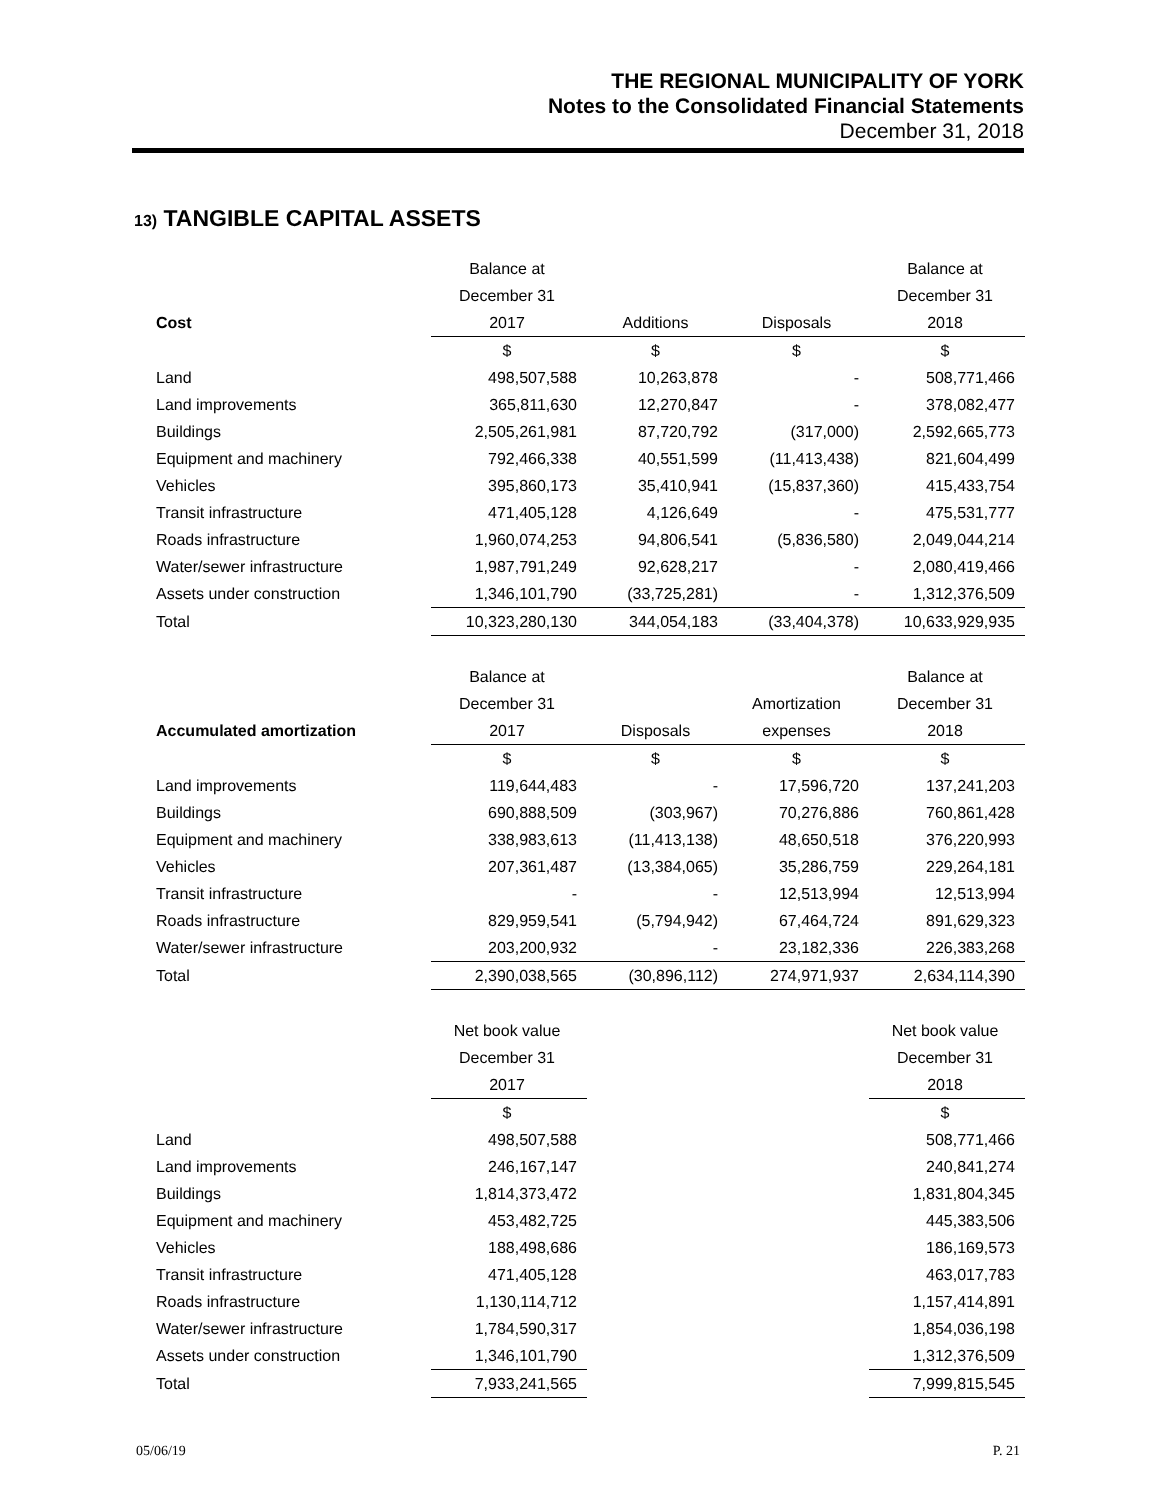THE REGIONAL MUNICIPALITY OF YORK
Notes to the Consolidated Financial Statements
December 31, 2018
13) TANGIBLE CAPITAL ASSETS
| | Balance at | | | Balance at |
| --- | --- | --- | --- | --- |
| | December 31 | | | December 31 |
| Cost | 2017 | Additions | Disposals | 2018 |
| | $ | $ | $ | $ |
| Land | 498,507,588 | 10,263,878 | - | 508,771,466 |
| Land improvements | 365,811,630 | 12,270,847 | - | 378,082,477 |
| Buildings | 2,505,261,981 | 87,720,792 | (317,000) | 2,592,665,773 |
| Equipment and machinery | 792,466,338 | 40,551,599 | (11,413,438) | 821,604,499 |
| Vehicles | 395,860,173 | 35,410,941 | (15,837,360) | 415,433,754 |
| Transit infrastructure | 471,405,128 | 4,126,649 | - | 475,531,777 |
| Roads infrastructure | 1,960,074,253 | 94,806,541 | (5,836,580) | 2,049,044,214 |
| Water/sewer infrastructure | 1,987,791,249 | 92,628,217 | - | 2,080,419,466 |
| Assets under construction | 1,346,101,790 | (33,725,281) | - | 1,312,376,509 |
| Total | 10,323,280,130 | 344,054,183 | (33,404,378) | 10,633,929,935 |
| | Balance at | | | Balance at |
| --- | --- | --- | --- | --- |
| | December 31 | | Amortization | December 31 |
| Accumulated amortization | 2017 | Disposals | expenses | 2018 |
| | $ | $ | $ | $ |
| Land improvements | 119,644,483 | - | 17,596,720 | 137,241,203 |
| Buildings | 690,888,509 | (303,967) | 70,276,886 | 760,861,428 |
| Equipment and machinery | 338,983,613 | (11,413,138) | 48,650,518 | 376,220,993 |
| Vehicles | 207,361,487 | (13,384,065) | 35,286,759 | 229,264,181 |
| Transit infrastructure | - | - | 12,513,994 | 12,513,994 |
| Roads infrastructure | 829,959,541 | (5,794,942) | 67,464,724 | 891,629,323 |
| Water/sewer infrastructure | 203,200,932 | - | 23,182,336 | 226,383,268 |
| Total | 2,390,038,565 | (30,896,112) | 274,971,937 | 2,634,114,390 |
| | Net book value | | | Net book value |
| --- | --- | --- | --- | --- |
| | December 31 | | | December 31 |
| | 2017 | | | 2018 |
| | $ | | | $ |
| Land | 498,507,588 | | | 508,771,466 |
| Land improvements | 246,167,147 | | | 240,841,274 |
| Buildings | 1,814,373,472 | | | 1,831,804,345 |
| Equipment and machinery | 453,482,725 | | | 445,383,506 |
| Vehicles | 188,498,686 | | | 186,169,573 |
| Transit infrastructure | 471,405,128 | | | 463,017,783 |
| Roads infrastructure | 1,130,114,712 | | | 1,157,414,891 |
| Water/sewer infrastructure | 1,784,590,317 | | | 1,854,036,198 |
| Assets under construction | 1,346,101,790 | | | 1,312,376,509 |
| Total | 7,933,241,565 | | | 7,999,815,545 |
05/06/19 P. 21